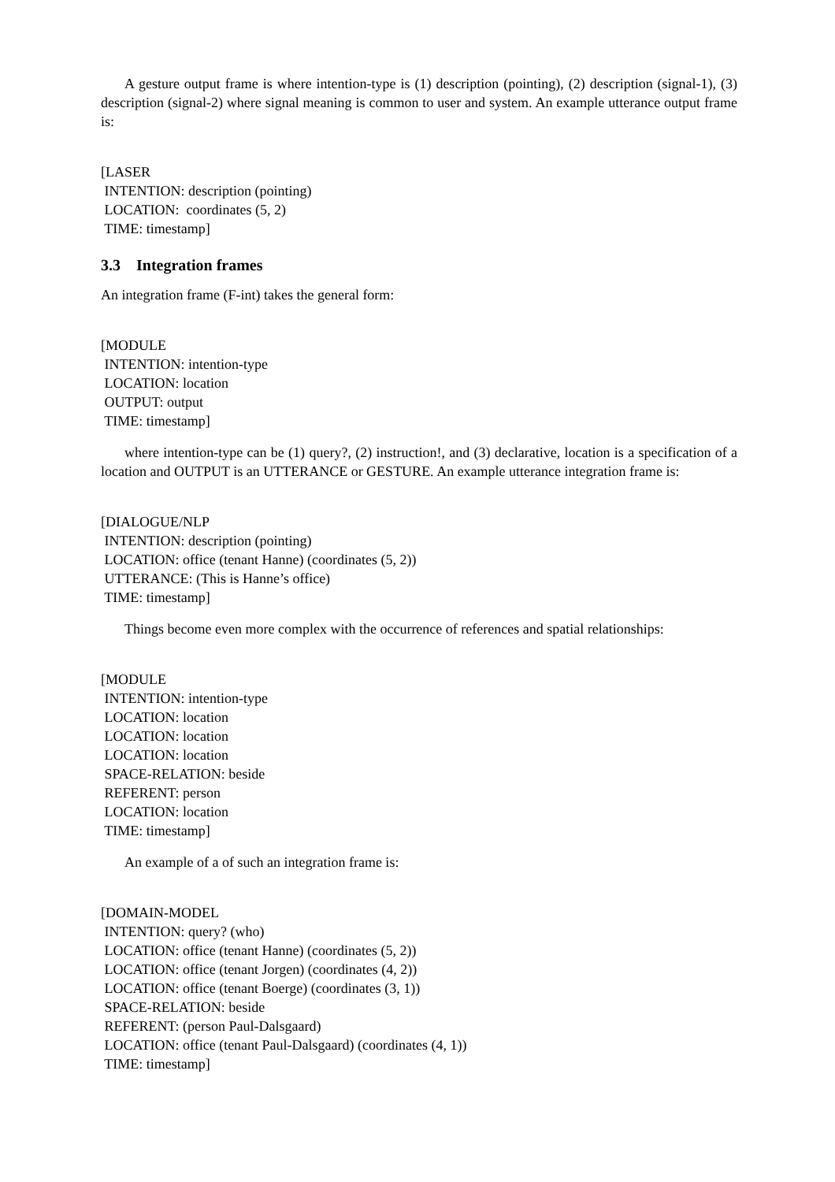A gesture output frame is where intention-type is (1) description (pointing), (2) description (signal-1), (3) description (signal-2) where signal meaning is common to user and system. An example utterance output frame is:
[LASER
INTENTION: description (pointing)
LOCATION: coordinates (5, 2)
TIME: timestamp]
3.3 Integration frames
An integration frame (F-int) takes the general form:
[MODULE
INTENTION: intention-type
LOCATION: location
OUTPUT: output
TIME: timestamp]
where intention-type can be (1) query?, (2) instruction!, and (3) declarative, location is a specification of a location and OUTPUT is an UTTERANCE or GESTURE. An example utterance integration frame is:
[DIALOGUE/NLP
INTENTION: description (pointing)
LOCATION: office (tenant Hanne) (coordinates (5, 2))
UTTERANCE: (This is Hanne’s office)
TIME: timestamp]
Things become even more complex with the occurrence of references and spatial relationships:
[MODULE
INTENTION: intention-type
LOCATION: location
LOCATION: location
LOCATION: location
SPACE-RELATION: beside
REFERENT: person
LOCATION: location
TIME: timestamp]
An example of a of such an integration frame is:
[DOMAIN-MODEL
INTENTION: query? (who)
LOCATION: office (tenant Hanne) (coordinates (5, 2))
LOCATION: office (tenant Jorgen) (coordinates (4, 2))
LOCATION: office (tenant Boerge) (coordinates (3, 1))
SPACE-RELATION: beside
REFERENT: (person Paul-Dalsgaard)
LOCATION: office (tenant Paul-Dalsgaard) (coordinates (4, 1))
TIME: timestamp]